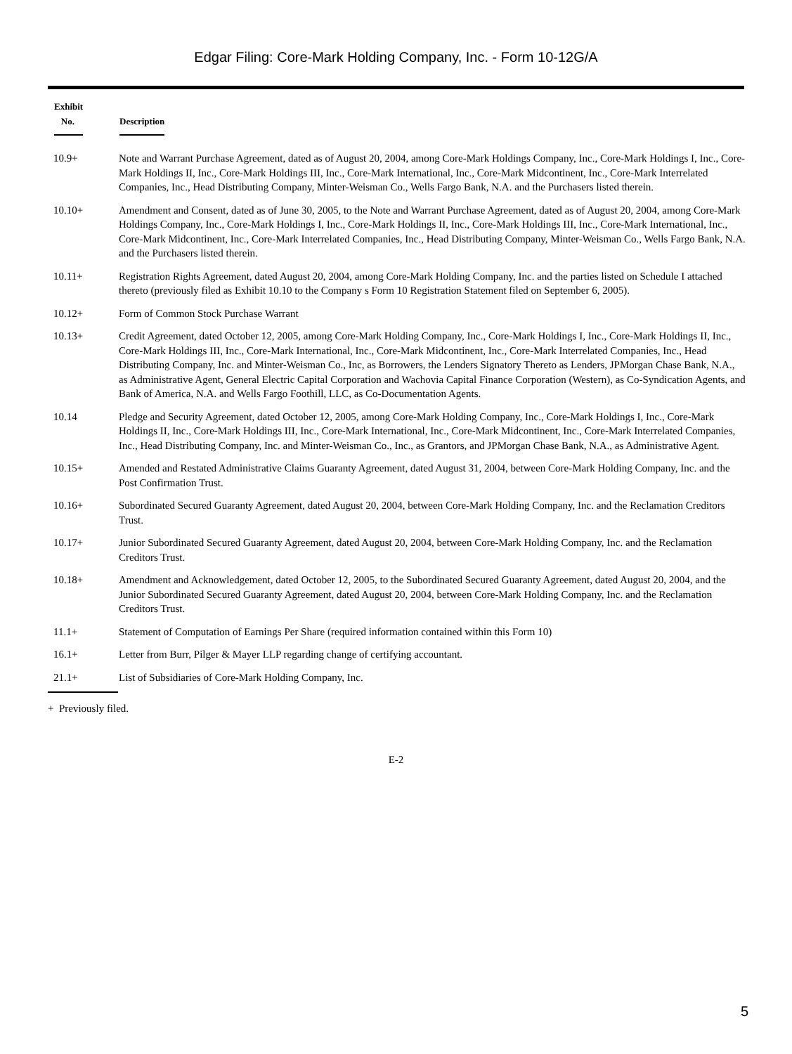Edgar Filing: Core-Mark Holding Company, Inc. - Form 10-12G/A
| Exhibit No. | Description |
| --- | --- |
| 10.9+ | Note and Warrant Purchase Agreement, dated as of August 20, 2004, among Core-Mark Holdings Company, Inc., Core-Mark Holdings I, Inc., Core-Mark Holdings II, Inc., Core-Mark Holdings III, Inc., Core-Mark International, Inc., Core-Mark Midcontinent, Inc., Core-Mark Interrelated Companies, Inc., Head Distributing Company, Minter-Weisman Co., Wells Fargo Bank, N.A. and the Purchasers listed therein. |
| 10.10+ | Amendment and Consent, dated as of June 30, 2005, to the Note and Warrant Purchase Agreement, dated as of August 20, 2004, among Core-Mark Holdings Company, Inc., Core-Mark Holdings I, Inc., Core-Mark Holdings II, Inc., Core-Mark Holdings III, Inc., Core-Mark International, Inc., Core-Mark Midcontinent, Inc., Core-Mark Interrelated Companies, Inc., Head Distributing Company, Minter-Weisman Co., Wells Fargo Bank, N.A. and the Purchasers listed therein. |
| 10.11+ | Registration Rights Agreement, dated August 20, 2004, among Core-Mark Holding Company, Inc. and the parties listed on Schedule I attached thereto (previously filed as Exhibit 10.10 to the Company s Form 10 Registration Statement filed on September 6, 2005). |
| 10.12+ | Form of Common Stock Purchase Warrant |
| 10.13+ | Credit Agreement, dated October 12, 2005, among Core-Mark Holding Company, Inc., Core-Mark Holdings I, Inc., Core-Mark Holdings II, Inc., Core-Mark Holdings III, Inc., Core-Mark International, Inc., Core-Mark Midcontinent, Inc., Core-Mark Interrelated Companies, Inc., Head Distributing Company, Inc. and Minter-Weisman Co., Inc, as Borrowers, the Lenders Signatory Thereto as Lenders, JPMorgan Chase Bank, N.A., as Administrative Agent, General Electric Capital Corporation and Wachovia Capital Finance Corporation (Western), as Co-Syndication Agents, and Bank of America, N.A. and Wells Fargo Foothill, LLC, as Co-Documentation Agents. |
| 10.14 | Pledge and Security Agreement, dated October 12, 2005, among Core-Mark Holding Company, Inc., Core-Mark Holdings I, Inc., Core-Mark Holdings II, Inc., Core-Mark Holdings III, Inc., Core-Mark International, Inc., Core-Mark Midcontinent, Inc., Core-Mark Interrelated Companies, Inc., Head Distributing Company, Inc. and Minter-Weisman Co., Inc., as Grantors, and JPMorgan Chase Bank, N.A., as Administrative Agent. |
| 10.15+ | Amended and Restated Administrative Claims Guaranty Agreement, dated August 31, 2004, between Core-Mark Holding Company, Inc. and the Post Confirmation Trust. |
| 10.16+ | Subordinated Secured Guaranty Agreement, dated August 20, 2004, between Core-Mark Holding Company, Inc. and the Reclamation Creditors Trust. |
| 10.17+ | Junior Subordinated Secured Guaranty Agreement, dated August 20, 2004, between Core-Mark Holding Company, Inc. and the Reclamation Creditors Trust. |
| 10.18+ | Amendment and Acknowledgement, dated October 12, 2005, to the Subordinated Secured Guaranty Agreement, dated August 20, 2004, and the Junior Subordinated Secured Guaranty Agreement, dated August 20, 2004, between Core-Mark Holding Company, Inc. and the Reclamation Creditors Trust. |
| 11.1+ | Statement of Computation of Earnings Per Share (required information contained within this Form 10) |
| 16.1+ | Letter from Burr, Pilger & Mayer LLP regarding change of certifying accountant. |
| 21.1+ | List of Subsidiaries of Core-Mark Holding Company, Inc. |
+ Previously filed.
E-2
5